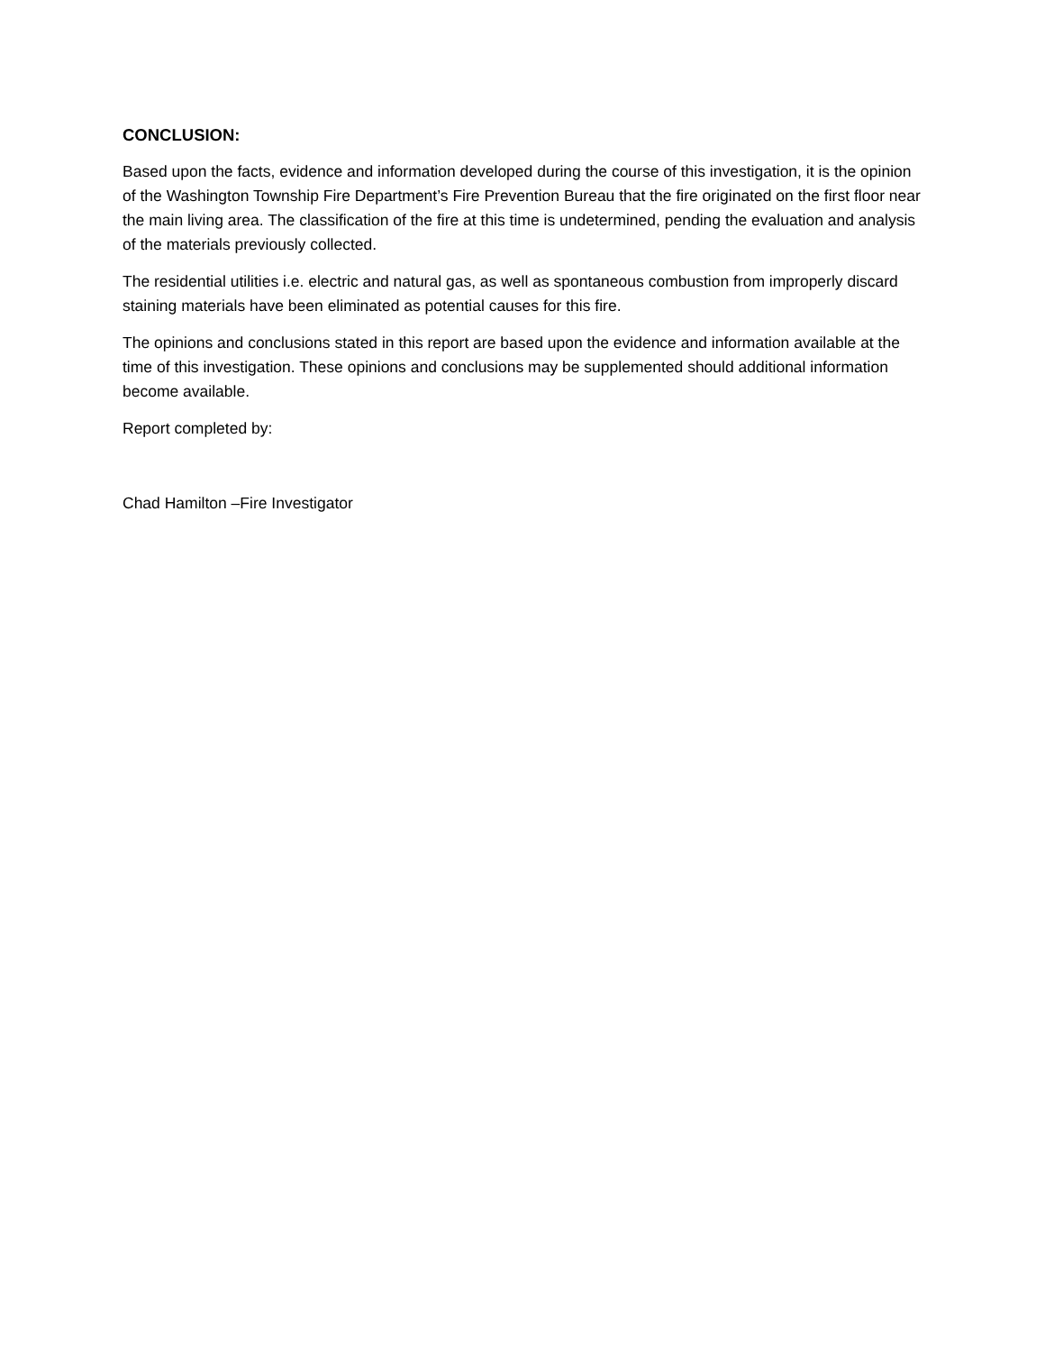CONCLUSION:
Based upon the facts, evidence and information developed during the course of this investigation, it is the opinion of the Washington Township Fire Department’s Fire Prevention Bureau that the fire originated on the first floor near the main living area. The classification of the fire at this time is undetermined, pending the evaluation and analysis of the materials previously collected.
The residential utilities i.e. electric and natural gas, as well as spontaneous combustion from improperly discard staining materials have been eliminated as potential causes for this fire.
The opinions and conclusions stated in this report are based upon the evidence and information available at the time of this investigation. These opinions and conclusions may be supplemented should additional information become available.
Report completed by:
Chad Hamilton –Fire Investigator